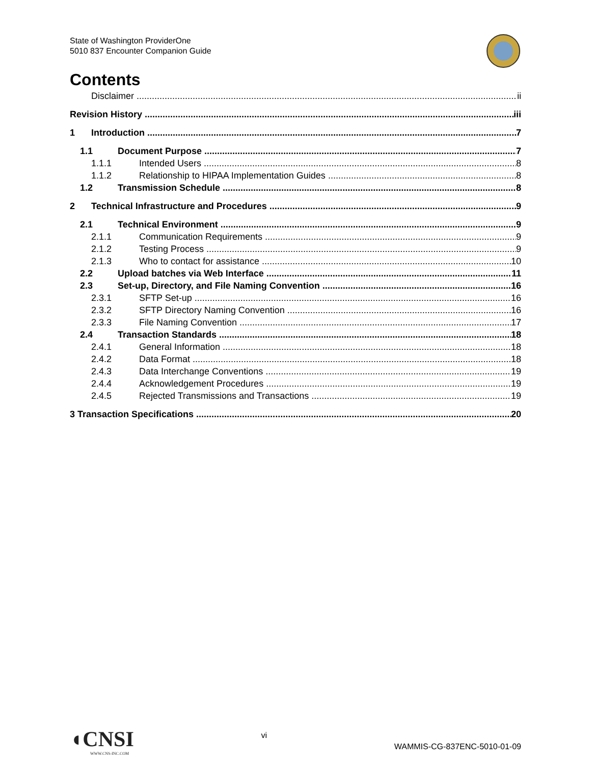State of Washington ProviderOne
5010 837 Encounter Companion Guide
Contents
Disclaimer ii
Revision History iii
1 Introduction 7
1.1 Document Purpose 7
1.1.1 Intended Users 8
1.1.2 Relationship to HIPAA Implementation Guides 8
1.2 Transmission Schedule 8
2 Technical Infrastructure and Procedures 9
2.1 Technical Environment 9
2.1.1 Communication Requirements 9
2.1.2 Testing Process 9
2.1.3 Who to contact for assistance 10
2.2 Upload batches via Web Interface 11
2.3 Set-up, Directory, and File Naming Convention 16
2.3.1 SFTP Set-up 16
2.3.2 SFTP Directory Naming Convention 16
2.3.3 File Naming Convention 17
2.4 Transaction Standards 18
2.4.1 General Information 18
2.4.2 Data Format 18
2.4.3 Data Interchange Conventions 19
2.4.4 Acknowledgement Procedures 19
2.4.5 Rejected Transmissions and Transactions 19
3 Transaction Specifications 20
◖CNSI
WWW.CNS-INC.COM
vi
WAMMIS-CG-837ENC-5010-01-09